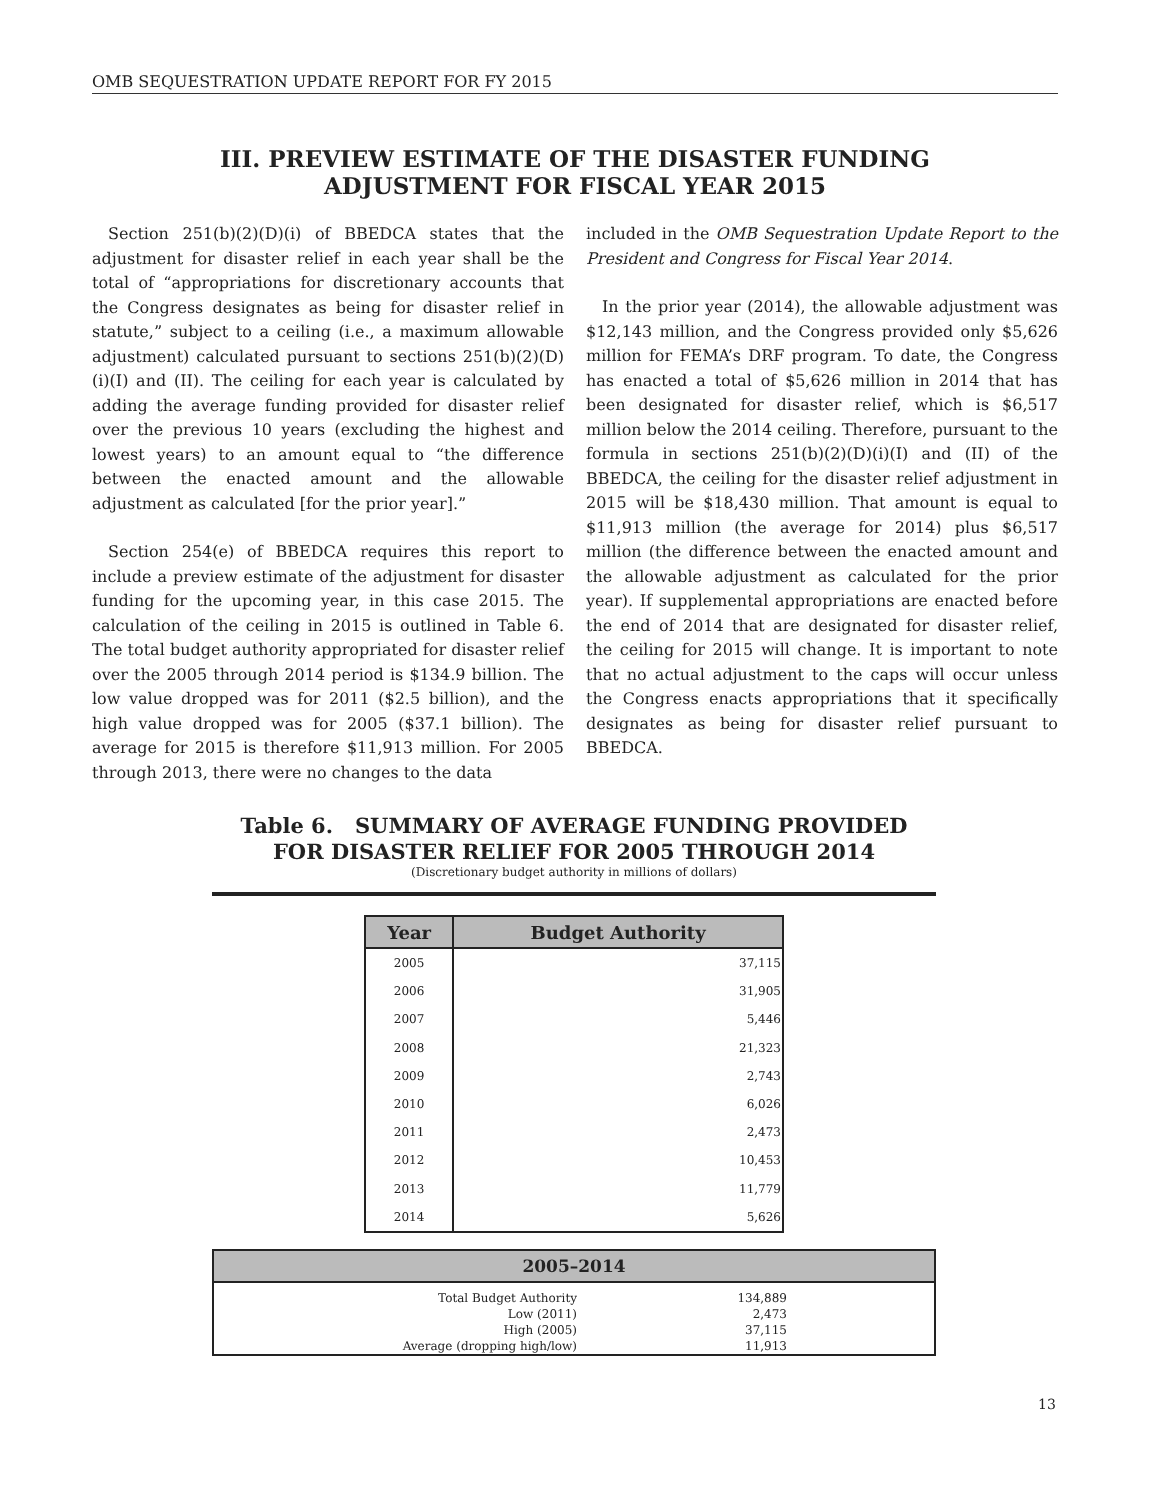OMB SEQUESTRATION UPDATE REPORT FOR FY 2015
III. PREVIEW ESTIMATE OF THE DISASTER FUNDING
ADJUSTMENT FOR FISCAL YEAR 2015
Section 251(b)(2)(D)(i) of BBEDCA states that the adjustment for disaster relief in each year shall be the total of “appropriations for discretionary accounts that the Congress designates as being for disaster relief in statute,” subject to a ceiling (i.e., a maximum allowable adjustment) calculated pursuant to sections 251(b)(2)(D)(i)(I) and (II). The ceiling for each year is calculated by adding the average funding provided for disaster relief over the previous 10 years (excluding the highest and lowest years) to an amount equal to “the difference between the enacted amount and the allowable adjustment as calculated [for the prior year].”
Section 254(e) of BBEDCA requires this report to include a preview estimate of the adjustment for disaster funding for the upcoming year, in this case 2015. The calculation of the ceiling in 2015 is outlined in Table 6. The total budget authority appropriated for disaster relief over the 2005 through 2014 period is $134.9 billion. The low value dropped was for 2011 ($2.5 billion), and the high value dropped was for 2005 ($37.1 billion). The average for 2015 is therefore $11,913 million. For 2005 through 2013, there were no changes to the data
included in the OMB Sequestration Update Report to the President and Congress for Fiscal Year 2014.
In the prior year (2014), the allowable adjustment was $12,143 million, and the Congress provided only $5,626 million for FEMA’s DRF program. To date, the Congress has enacted a total of $5,626 million in 2014 that has been designated for disaster relief, which is $6,517 million below the 2014 ceiling. Therefore, pursuant to the formula in sections 251(b)(2)(D)(i)(I) and (II) of the BBEDCA, the ceiling for the disaster relief adjustment in 2015 will be $18,430 million. That amount is equal to $11,913 million (the average for 2014) plus $6,517 million (the difference between the enacted amount and the allowable adjustment as calculated for the prior year). If supplemental appropriations are enacted before the end of 2014 that are designated for disaster relief, the ceiling for 2015 will change. It is important to note that no actual adjustment to the caps will occur unless the Congress enacts appropriations that it specifically designates as being for disaster relief pursuant to BBEDCA.
Table 6. SUMMARY OF AVERAGE FUNDING PROVIDED
FOR DISASTER RELIEF FOR 2005 THROUGH 2014
(Discretionary budget authority in millions of dollars)
| Year | Budget Authority |
| --- | --- |
| 2005 | 37,115 |
| 2006 | 31,905 |
| 2007 | 5,446 |
| 2008 | 21,323 |
| 2009 | 2,743 |
| 2010 | 6,026 |
| 2011 | 2,473 |
| 2012 | 10,453 |
| 2013 | 11,779 |
| 2014 | 5,626 |
| 2005–2014 | | |
| --- | --- | --- |
| Total Budget Authority | 134,889 | |
| Low (2011) | 2,473 | |
| High (2005) | 37,115 | |
| Average (dropping high/low) | 11,913 | |
13